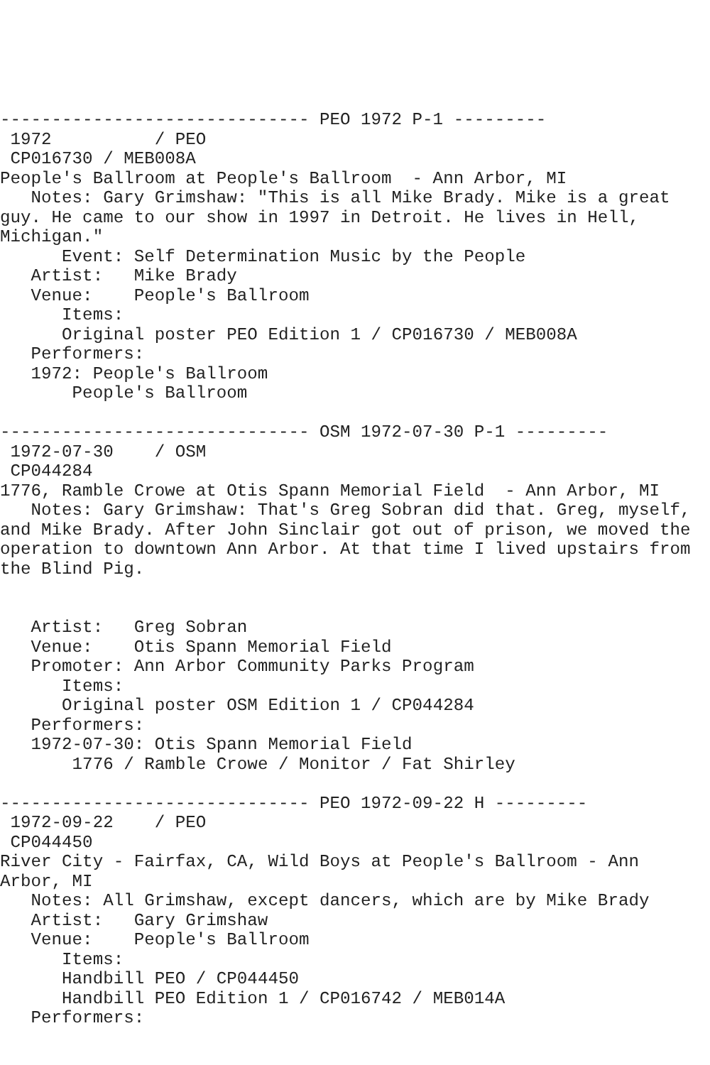------------------------------ PEO 1972 P-1 ---------
 1972          / PEO
 CP016730 / MEB008A
People's Ballroom at People's Ballroom  - Ann Arbor, MI
   Notes: Gary Grimshaw: "This is all Mike Brady. Mike is a great guy. He came to our show in 1997 in Detroit. He lives in Hell, Michigan."
      Event: Self Determination Music by the People
   Artist:   Mike Brady
   Venue:    People's Ballroom
      Items:
      Original poster PEO Edition 1 / CP016730 / MEB008A
   Performers:
   1972: People's Ballroom
       People's Ballroom

------------------------------ OSM 1972-07-30 P-1 ---------
 1972-07-30    / OSM
 CP044284
1776, Ramble Crowe at Otis Spann Memorial Field  - Ann Arbor, MI
   Notes: Gary Grimshaw: That's Greg Sobran did that. Greg, myself, and Mike Brady. After John Sinclair got out of prison, we moved the operation to downtown Ann Arbor. At that time I lived upstairs from the Blind Pig.


   Artist:   Greg Sobran
   Venue:    Otis Spann Memorial Field
   Promoter: Ann Arbor Community Parks Program
      Items:
      Original poster OSM Edition 1 / CP044284
   Performers:
   1972-07-30: Otis Spann Memorial Field
       1776 / Ramble Crowe / Monitor / Fat Shirley

------------------------------ PEO 1972-09-22 H ---------
 1972-09-22    / PEO
 CP044450
River City - Fairfax, CA, Wild Boys at People's Ballroom - Ann Arbor, MI
   Notes: All Grimshaw, except dancers, which are by Mike Brady
   Artist:   Gary Grimshaw
   Venue:    People's Ballroom
      Items:
      Handbill PEO / CP044450
      Handbill PEO Edition 1 / CP016742 / MEB014A
   Performers: